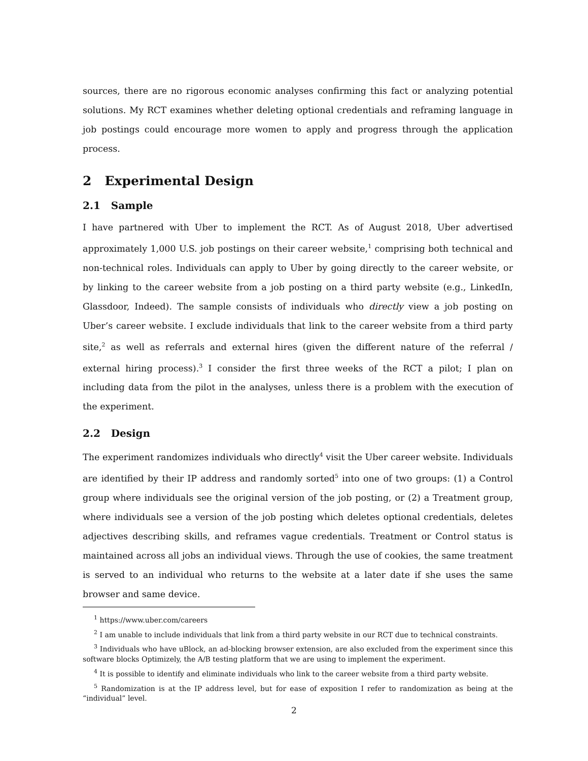sources, there are no rigorous economic analyses confirming this fact or analyzing potential solutions. My RCT examines whether deleting optional credentials and reframing language in job postings could encourage more women to apply and progress through the application process.
2 Experimental Design
2.1 Sample
I have partnered with Uber to implement the RCT. As of August 2018, Uber advertised approximately 1,000 U.S. job postings on their career website,<sup>1</sup> comprising both technical and non-technical roles. Individuals can apply to Uber by going directly to the career website, or by linking to the career website from a job posting on a third party website (e.g., LinkedIn, Glassdoor, Indeed). The sample consists of individuals who directly view a job posting on Uber’s career website. I exclude individuals that link to the career website from a third party site,<sup>2</sup> as well as referrals and external hires (given the different nature of the referral / external hiring process).<sup>3</sup> I consider the first three weeks of the RCT a pilot; I plan on including data from the pilot in the analyses, unless there is a problem with the execution of the experiment.
2.2 Design
The experiment randomizes individuals who directly<sup>4</sup> visit the Uber career website. Individuals are identified by their IP address and randomly sorted<sup>5</sup> into one of two groups: (1) a Control group where individuals see the original version of the job posting, or (2) a Treatment group, where individuals see a version of the job posting which deletes optional credentials, deletes adjectives describing skills, and reframes vague credentials. Treatment or Control status is maintained across all jobs an individual views. Through the use of cookies, the same treatment is served to an individual who returns to the website at a later date if she uses the same browser and same device.
<sup>1</sup> https://www.uber.com/careers
<sup>2</sup> I am unable to include individuals that link from a third party website in our RCT due to technical constraints.
<sup>3</sup> Individuals who have uBlock, an ad-blocking browser extension, are also excluded from the experiment since this software blocks Optimizely, the A/B testing platform that we are using to implement the experiment.
<sup>4</sup> It is possible to identify and eliminate individuals who link to the career website from a third party website.
<sup>5</sup> Randomization is at the IP address level, but for ease of exposition I refer to randomization as being at the “individual” level.
2